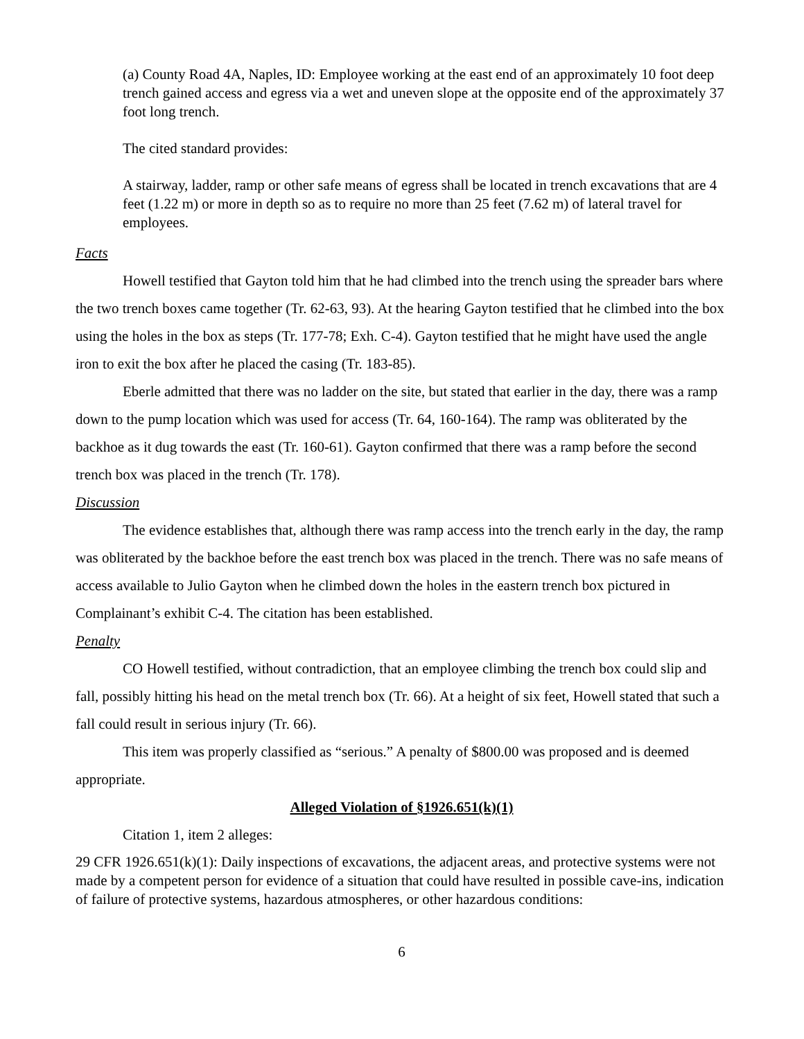(a) County Road 4A, Naples, ID: Employee working at the east end of an approximately 10 foot deep trench gained access and egress via a wet and uneven slope at the opposite end of the approximately 37 foot long trench.
The cited standard provides:
A stairway, ladder, ramp or other safe means of egress shall be located in trench excavations that are 4 feet (1.22 m) or more in depth so as to require no more than 25 feet (7.62 m) of lateral travel for employees.
Facts
Howell testified that Gayton told him that he had climbed into the trench using the spreader bars where the two trench boxes came together (Tr. 62-63, 93). At the hearing Gayton testified that he climbed into the box using the holes in the box as steps (Tr. 177-78; Exh. C-4). Gayton testified that he might have used the angle iron to exit the box after he placed the casing (Tr. 183-85).
Eberle admitted that there was no ladder on the site, but stated that earlier in the day, there was a ramp down to the pump location which was used for access (Tr. 64, 160-164). The ramp was obliterated by the backhoe as it dug towards the east (Tr. 160-61). Gayton confirmed that there was a ramp before the second trench box was placed in the trench (Tr. 178).
Discussion
The evidence establishes that, although there was ramp access into the trench early in the day, the ramp was obliterated by the backhoe before the east trench box was placed in the trench. There was no safe means of access available to Julio Gayton when he climbed down the holes in the eastern trench box pictured in Complainant’s exhibit C-4. The citation has been established.
Penalty
CO Howell testified, without contradiction, that an employee climbing the trench box could slip and fall, possibly hitting his head on the metal trench box (Tr. 66). At a height of six feet, Howell stated that such a fall could result in serious injury (Tr. 66).
This item was properly classified as “serious.” A penalty of $800.00 was proposed and is deemed appropriate.
Alleged Violation of §1926.651(k)(1)
Citation 1, item 2 alleges:
29 CFR 1926.651(k)(1): Daily inspections of excavations, the adjacent areas, and protective systems were not made by a competent person for evidence of a situation that could have resulted in possible cave-ins, indication of failure of protective systems, hazardous atmospheres, or other hazardous conditions:
6